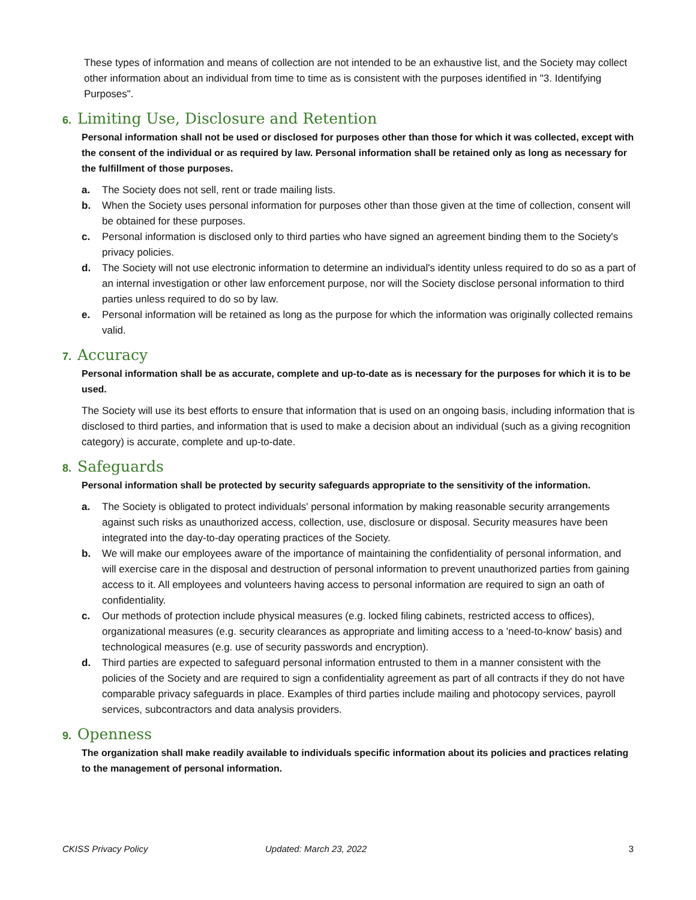These types of information and means of collection are not intended to be an exhaustive list, and the Society may collect other information about an individual from time to time as is consistent with the purposes identified in "3. Identifying Purposes".
6. Limiting Use, Disclosure and Retention
Personal information shall not be used or disclosed for purposes other than those for which it was collected, except with the consent of the individual or as required by law. Personal information shall be retained only as long as necessary for the fulfillment of those purposes.
a. The Society does not sell, rent or trade mailing lists.
b. When the Society uses personal information for purposes other than those given at the time of collection, consent will be obtained for these purposes.
c. Personal information is disclosed only to third parties who have signed an agreement binding them to the Society's privacy policies.
d. The Society will not use electronic information to determine an individual's identity unless required to do so as a part of an internal investigation or other law enforcement purpose, nor will the Society disclose personal information to third parties unless required to do so by law.
e. Personal information will be retained as long as the purpose for which the information was originally collected remains valid.
7. Accuracy
Personal information shall be as accurate, complete and up-to-date as is necessary for the purposes for which it is to be used.
The Society will use its best efforts to ensure that information that is used on an ongoing basis, including information that is disclosed to third parties, and information that is used to make a decision about an individual (such as a giving recognition category) is accurate, complete and up-to-date.
8. Safeguards
Personal information shall be protected by security safeguards appropriate to the sensitivity of the information.
a. The Society is obligated to protect individuals' personal information by making reasonable security arrangements against such risks as unauthorized access, collection, use, disclosure or disposal. Security measures have been integrated into the day-to-day operating practices of the Society.
b. We will make our employees aware of the importance of maintaining the confidentiality of personal information, and will exercise care in the disposal and destruction of personal information to prevent unauthorized parties from gaining access to it. All employees and volunteers having access to personal information are required to sign an oath of confidentiality.
c. Our methods of protection include physical measures (e.g. locked filing cabinets, restricted access to offices), organizational measures (e.g. security clearances as appropriate and limiting access to a 'need-to-know' basis) and technological measures (e.g. use of security passwords and encryption).
d. Third parties are expected to safeguard personal information entrusted to them in a manner consistent with the policies of the Society and are required to sign a confidentiality agreement as part of all contracts if they do not have comparable privacy safeguards in place. Examples of third parties include mailing and photocopy services, payroll services, subcontractors and data analysis providers.
9. Openness
The organization shall make readily available to individuals specific information about its policies and practices relating to the management of personal information.
CKISS Privacy Policy Updated: March 23, 2022 3